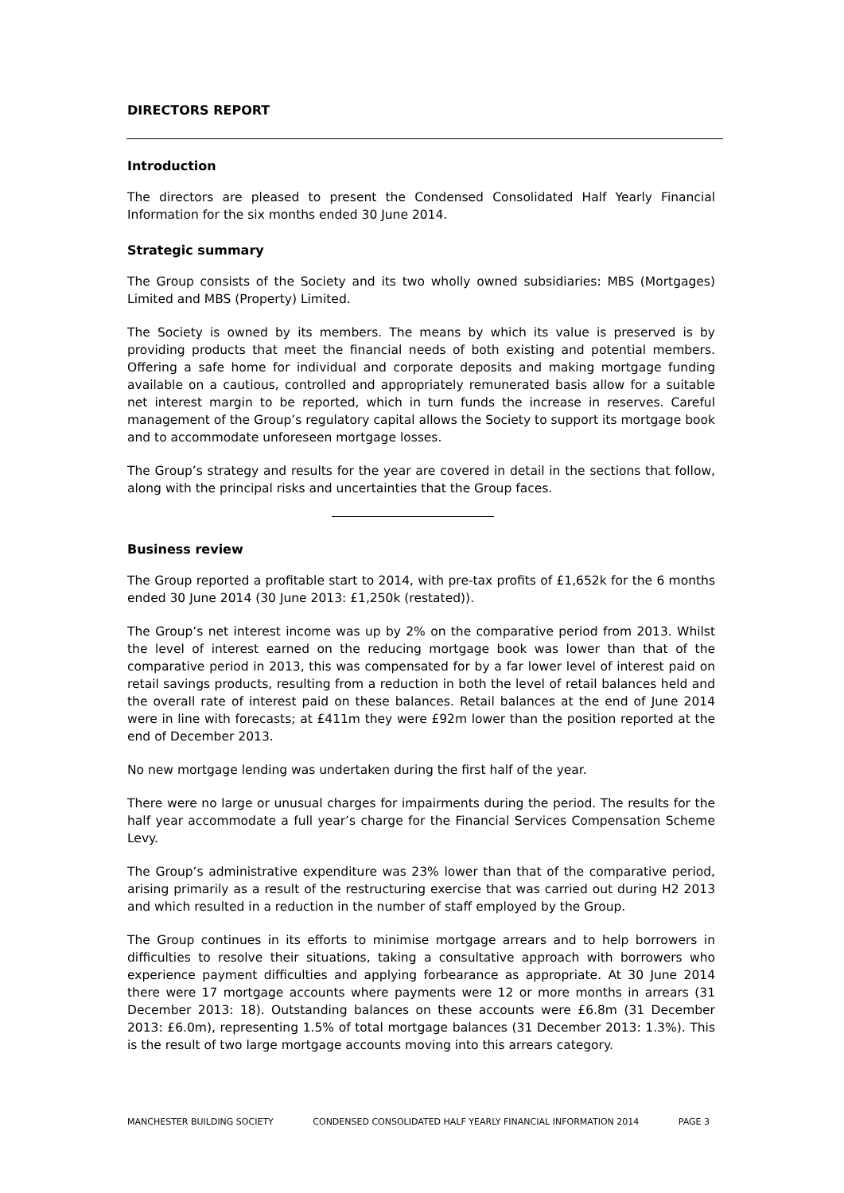DIRECTORS REPORT
Introduction
The directors are pleased to present the Condensed Consolidated Half Yearly Financial Information for the six months ended 30 June 2014.
Strategic summary
The Group consists of the Society and its two wholly owned subsidiaries: MBS (Mortgages) Limited and MBS (Property) Limited.
The Society is owned by its members. The means by which its value is preserved is by providing products that meet the financial needs of both existing and potential members. Offering a safe home for individual and corporate deposits and making mortgage funding available on a cautious, controlled and appropriately remunerated basis allow for a suitable net interest margin to be reported, which in turn funds the increase in reserves. Careful management of the Group’s regulatory capital allows the Society to support its mortgage book and to accommodate unforeseen mortgage losses.
The Group’s strategy and results for the year are covered in detail in the sections that follow, along with the principal risks and uncertainties that the Group faces.
Business review
The Group reported a profitable start to 2014, with pre-tax profits of £1,652k for the 6 months ended 30 June 2014 (30 June 2013: £1,250k (restated)).
The Group’s net interest income was up by 2% on the comparative period from 2013. Whilst the level of interest earned on the reducing mortgage book was lower than that of the comparative period in 2013, this was compensated for by a far lower level of interest paid on retail savings products, resulting from a reduction in both the level of retail balances held and the overall rate of interest paid on these balances. Retail balances at the end of June 2014 were in line with forecasts; at £411m they were £92m lower than the position reported at the end of December 2013.
No new mortgage lending was undertaken during the first half of the year.
There were no large or unusual charges for impairments during the period. The results for the half year accommodate a full year’s charge for the Financial Services Compensation Scheme Levy.
The Group’s administrative expenditure was 23% lower than that of the comparative period, arising primarily as a result of the restructuring exercise that was carried out during H2 2013 and which resulted in a reduction in the number of staff employed by the Group.
The Group continues in its efforts to minimise mortgage arrears and to help borrowers in difficulties to resolve their situations, taking a consultative approach with borrowers who experience payment difficulties and applying forbearance as appropriate. At 30 June 2014 there were 17 mortgage accounts where payments were 12 or more months in arrears (31 December 2013: 18). Outstanding balances on these accounts were £6.8m (31 December 2013: £6.0m), representing 1.5% of total mortgage balances (31 December 2013: 1.3%). This is the result of two large mortgage accounts moving into this arrears category.
MANCHESTER BUILDING SOCIETY CONDENSED CONSOLIDATED HALF YEARLY FINANCIAL INFORMATION 2014 PAGE 3